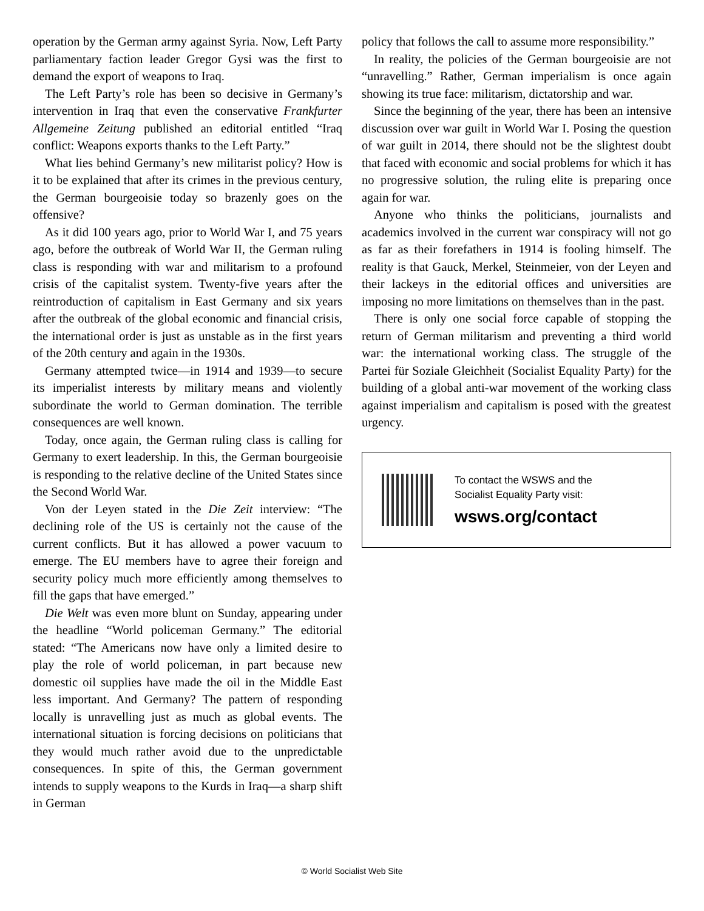operation by the German army against Syria. Now, Left Party parliamentary faction leader Gregor Gysi was the first to demand the export of weapons to Iraq.
The Left Party’s role has been so decisive in Germany’s intervention in Iraq that even the conservative Frankfurter Allgemeine Zeitung published an editorial entitled “Iraq conflict: Weapons exports thanks to the Left Party.”
What lies behind Germany’s new militarist policy? How is it to be explained that after its crimes in the previous century, the German bourgeoisie today so brazenly goes on the offensive?
As it did 100 years ago, prior to World War I, and 75 years ago, before the outbreak of World War II, the German ruling class is responding with war and militarism to a profound crisis of the capitalist system. Twenty-five years after the reintroduction of capitalism in East Germany and six years after the outbreak of the global economic and financial crisis, the international order is just as unstable as in the first years of the 20th century and again in the 1930s.
Germany attempted twice—in 1914 and 1939—to secure its imperialist interests by military means and violently subordinate the world to German domination. The terrible consequences are well known.
Today, once again, the German ruling class is calling for Germany to exert leadership. In this, the German bourgeoisie is responding to the relative decline of the United States since the Second World War.
Von der Leyen stated in the Die Zeit interview: “The declining role of the US is certainly not the cause of the current conflicts. But it has allowed a power vacuum to emerge. The EU members have to agree their foreign and security policy much more efficiently among themselves to fill the gaps that have emerged.”
Die Welt was even more blunt on Sunday, appearing under the headline “World policeman Germany.” The editorial stated: “The Americans now have only a limited desire to play the role of world policeman, in part because new domestic oil supplies have made the oil in the Middle East less important. And Germany? The pattern of responding locally is unravelling just as much as global events. The international situation is forcing decisions on politicians that they would much rather avoid due to the unpredictable consequences. In spite of this, the German government intends to supply weapons to the Kurds in Iraq—a sharp shift in German
policy that follows the call to assume more responsibility.”
In reality, the policies of the German bourgeoisie are not “unravelling.” Rather, German imperialism is once again showing its true face: militarism, dictatorship and war.
Since the beginning of the year, there has been an intensive discussion over war guilt in World War I. Posing the question of war guilt in 2014, there should not be the slightest doubt that faced with economic and social problems for which it has no progressive solution, the ruling elite is preparing once again for war.
Anyone who thinks the politicians, journalists and academics involved in the current war conspiracy will not go as far as their forefathers in 1914 is fooling himself. The reality is that Gauck, Merkel, Steinmeier, von der Leyen and their lackeys in the editorial offices and universities are imposing no more limitations on themselves than in the past.
There is only one social force capable of stopping the return of German militarism and preventing a third world war: the international working class. The struggle of the Partei für Soziale Gleichheit (Socialist Equality Party) for the building of a global anti-war movement of the working class against imperialism and capitalism is posed with the greatest urgency.
To contact the WSWS and the
Socialist Equality Party visit:
wsws.org/contact
© World Socialist Web Site